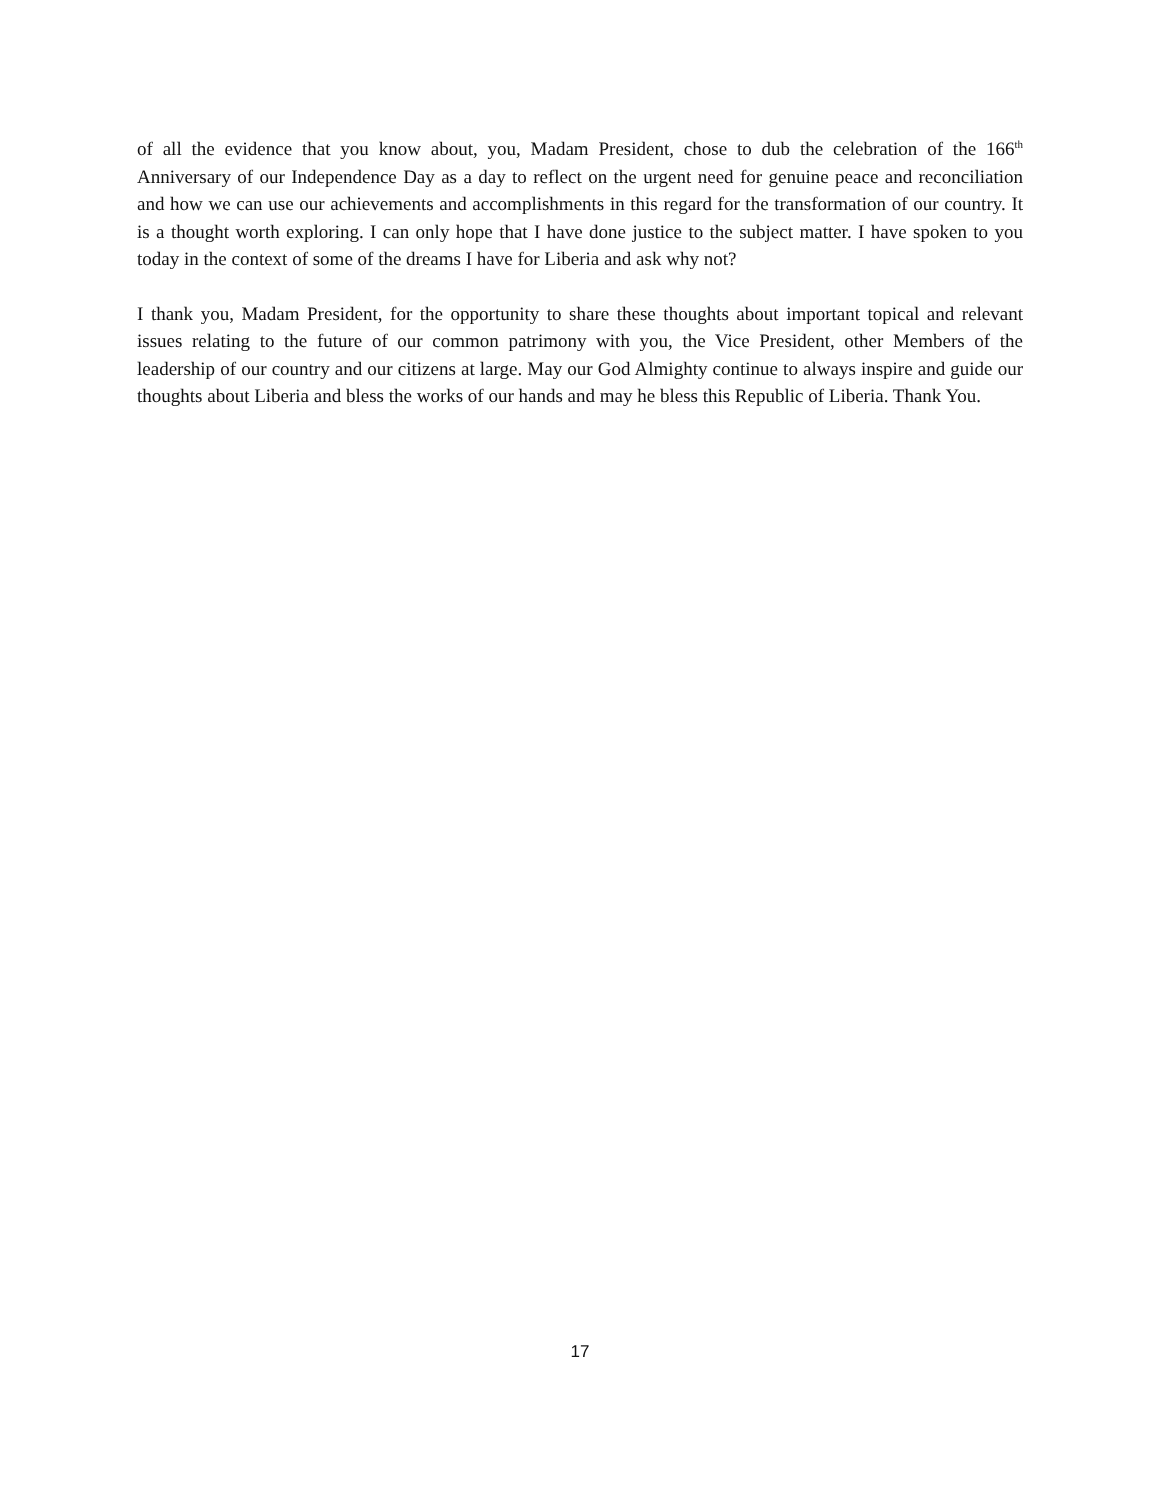of all the evidence that you know about, you, Madam President, chose to dub the celebration of the 166<sup>th</sup> Anniversary of our Independence Day as a day to reflect on the urgent need for genuine peace and reconciliation and how we can use our achievements and accomplishments in this regard for the transformation of our country. It is a thought worth exploring. I can only hope that I have done justice to the subject matter. I have spoken to you today in the context of some of the dreams I have for Liberia and ask why not?
I thank you, Madam President, for the opportunity to share these thoughts about important topical and relevant issues relating to the future of our common patrimony with you, the Vice President, other Members of the leadership of our country and our citizens at large. May our God Almighty continue to always inspire and guide our thoughts about Liberia and bless the works of our hands and may he bless this Republic of Liberia. Thank You.
17